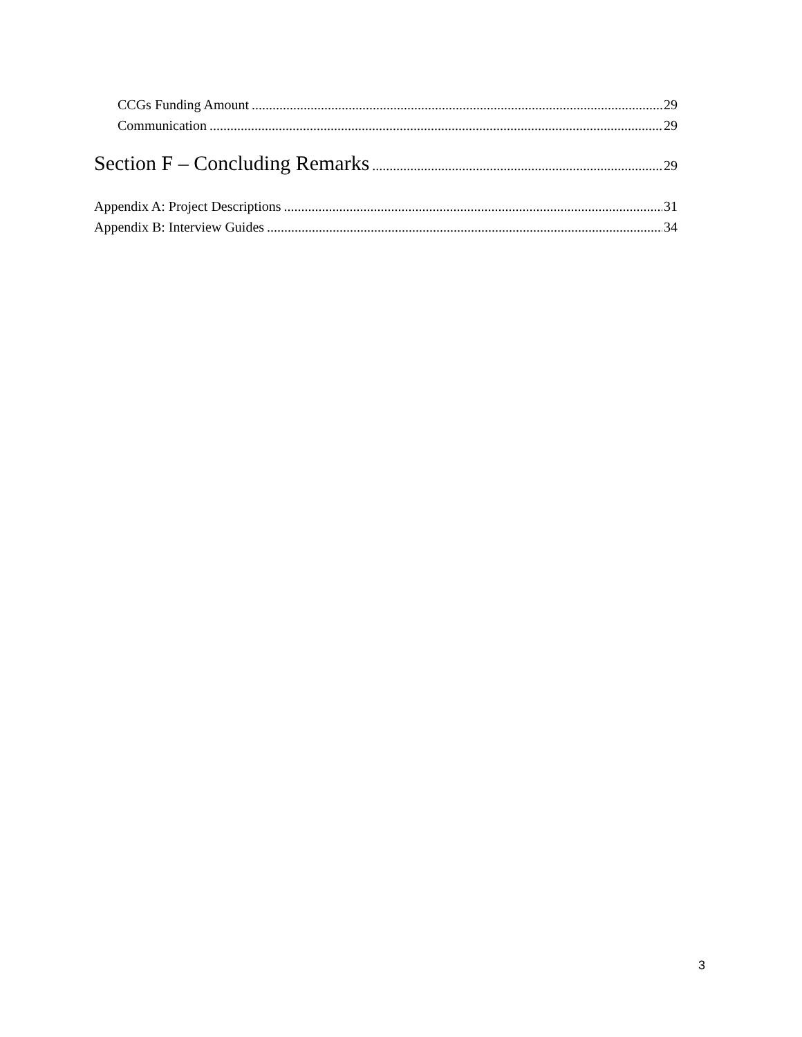CCGs Funding Amount 29
Communication 29
Section F – Concluding Remarks 29
Appendix A: Project Descriptions 31
Appendix B: Interview Guides 34
3